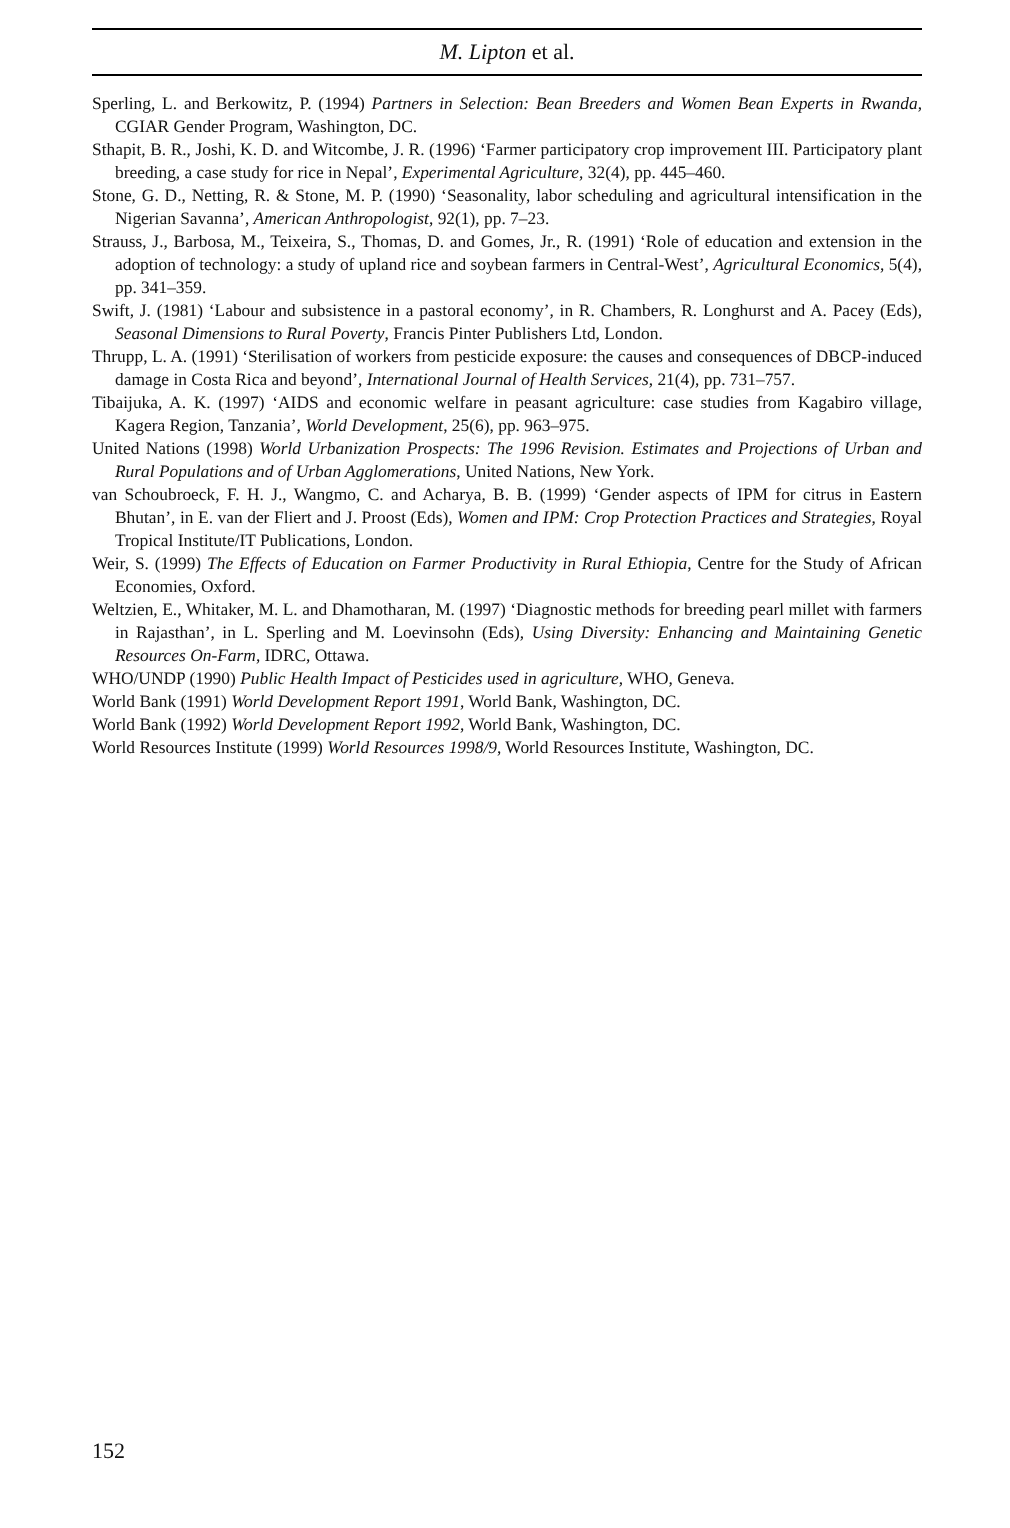M. Lipton et al.
Sperling, L. and Berkowitz, P. (1994) Partners in Selection: Bean Breeders and Women Bean Experts in Rwanda, CGIAR Gender Program, Washington, DC.
Sthapit, B. R., Joshi, K. D. and Witcombe, J. R. (1996) ‘Farmer participatory crop improvement III. Participatory plant breeding, a case study for rice in Nepal’, Experimental Agriculture, 32(4), pp. 445–460.
Stone, G. D., Netting, R. & Stone, M. P. (1990) ‘Seasonality, labor scheduling and agricultural intensification in the Nigerian Savanna’, American Anthropologist, 92(1), pp. 7–23.
Strauss, J., Barbosa, M., Teixeira, S., Thomas, D. and Gomes, Jr., R. (1991) ‘Role of education and extension in the adoption of technology: a study of upland rice and soybean farmers in Central-West’, Agricultural Economics, 5(4), pp. 341–359.
Swift, J. (1981) ‘Labour and subsistence in a pastoral economy’, in R. Chambers, R. Longhurst and A. Pacey (Eds), Seasonal Dimensions to Rural Poverty, Francis Pinter Publishers Ltd, London.
Thrupp, L. A. (1991) ‘Sterilisation of workers from pesticide exposure: the causes and consequences of DBCP-induced damage in Costa Rica and beyond’, International Journal of Health Services, 21(4), pp. 731–757.
Tibaijuka, A. K. (1997) ‘AIDS and economic welfare in peasant agriculture: case studies from Kagabiro village, Kagera Region, Tanzania’, World Development, 25(6), pp. 963–975.
United Nations (1998) World Urbanization Prospects: The 1996 Revision. Estimates and Projections of Urban and Rural Populations and of Urban Agglomerations, United Nations, New York.
van Schoubroeck, F. H. J., Wangmo, C. and Acharya, B. B. (1999) ‘Gender aspects of IPM for citrus in Eastern Bhutan’, in E. van der Fliert and J. Proost (Eds), Women and IPM: Crop Protection Practices and Strategies, Royal Tropical Institute/IT Publications, London.
Weir, S. (1999) The Effects of Education on Farmer Productivity in Rural Ethiopia, Centre for the Study of African Economies, Oxford.
Weltzien, E., Whitaker, M. L. and Dhamotharan, M. (1997) ‘Diagnostic methods for breeding pearl millet with farmers in Rajasthan’, in L. Sperling and M. Loevinsohn (Eds), Using Diversity: Enhancing and Maintaining Genetic Resources On-Farm, IDRC, Ottawa.
WHO/UNDP (1990) Public Health Impact of Pesticides used in agriculture, WHO, Geneva.
World Bank (1991) World Development Report 1991, World Bank, Washington, DC.
World Bank (1992) World Development Report 1992, World Bank, Washington, DC.
World Resources Institute (1999) World Resources 1998/9, World Resources Institute, Washington, DC.
152